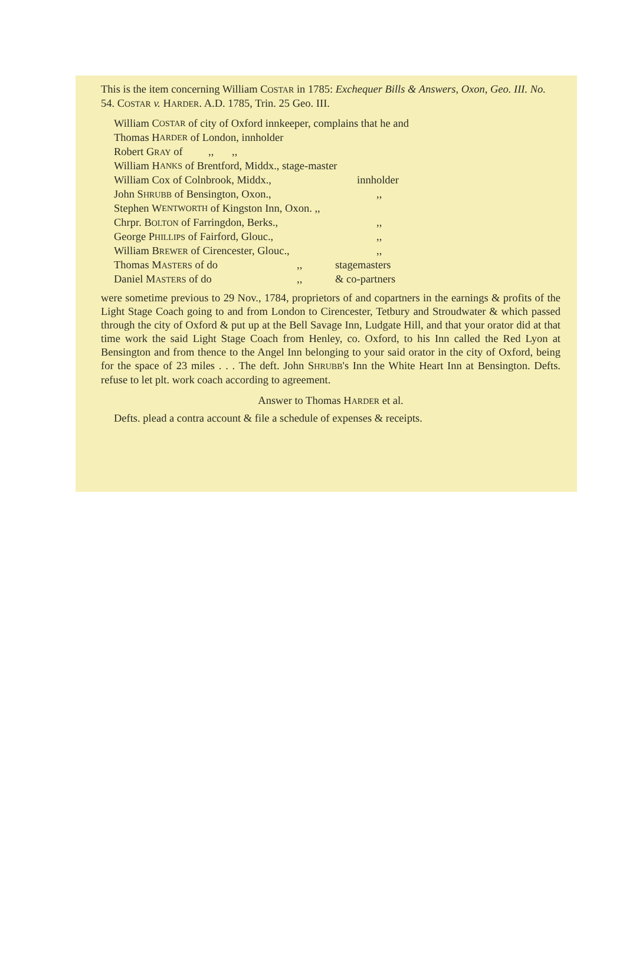This is the item concerning William COSTAR in 1785: Exchequer Bills & Answers, Oxon, Geo. III. No. 54. COSTAR v. HARDER. A.D. 1785, Trin. 25 Geo. III.
William C OSTAR of city of Oxford innkeeper, complains that he and
Thomas H ARDER of London, innholder
Robert GRAY of,,,,
William H ANKS of Brentford, Middx., stage-master
William Cox of Colnbrook, Middx., innholder
John SHRUBB of Bensington, Oxon.,,,
Stephen W ENTWORTH of Kingston Inn, Oxon. ,,
Chrpr. BOLTON of Farringdon, Berks.,,,
George PHILLIPS of Fairford, Glouc.,,,
William BREWER of Cirencester, Glouc.,,,
Thomas MASTERS of do,, stagemasters
Daniel MASTERS of do,, & co-partners
were sometime previous to 29 Nov., 1784, proprietors of and copartners in the earnings & profits of the Light Stage Coach going to and from London to Cirencester, Tetbury and Stroudwater & which passed through the city of Oxford & put up at the Bell Savage Inn, Ludgate Hill, and that your orator did at that time work the said Light Stage Coach from Henley, co. Oxford, to his Inn called the Red Lyon at Bensington and from thence to the Angel Inn belonging to your said orator in the city of Oxford, being for the space of 23 miles . . . The deft. John SHRUBB's Inn the White Heart Inn at Bensington. Defts. refuse to let plt. work coach according to agreement.
Answer to Thomas HARDER et al.
Defts. plead a contra account & file a schedule of expenses & receipts.